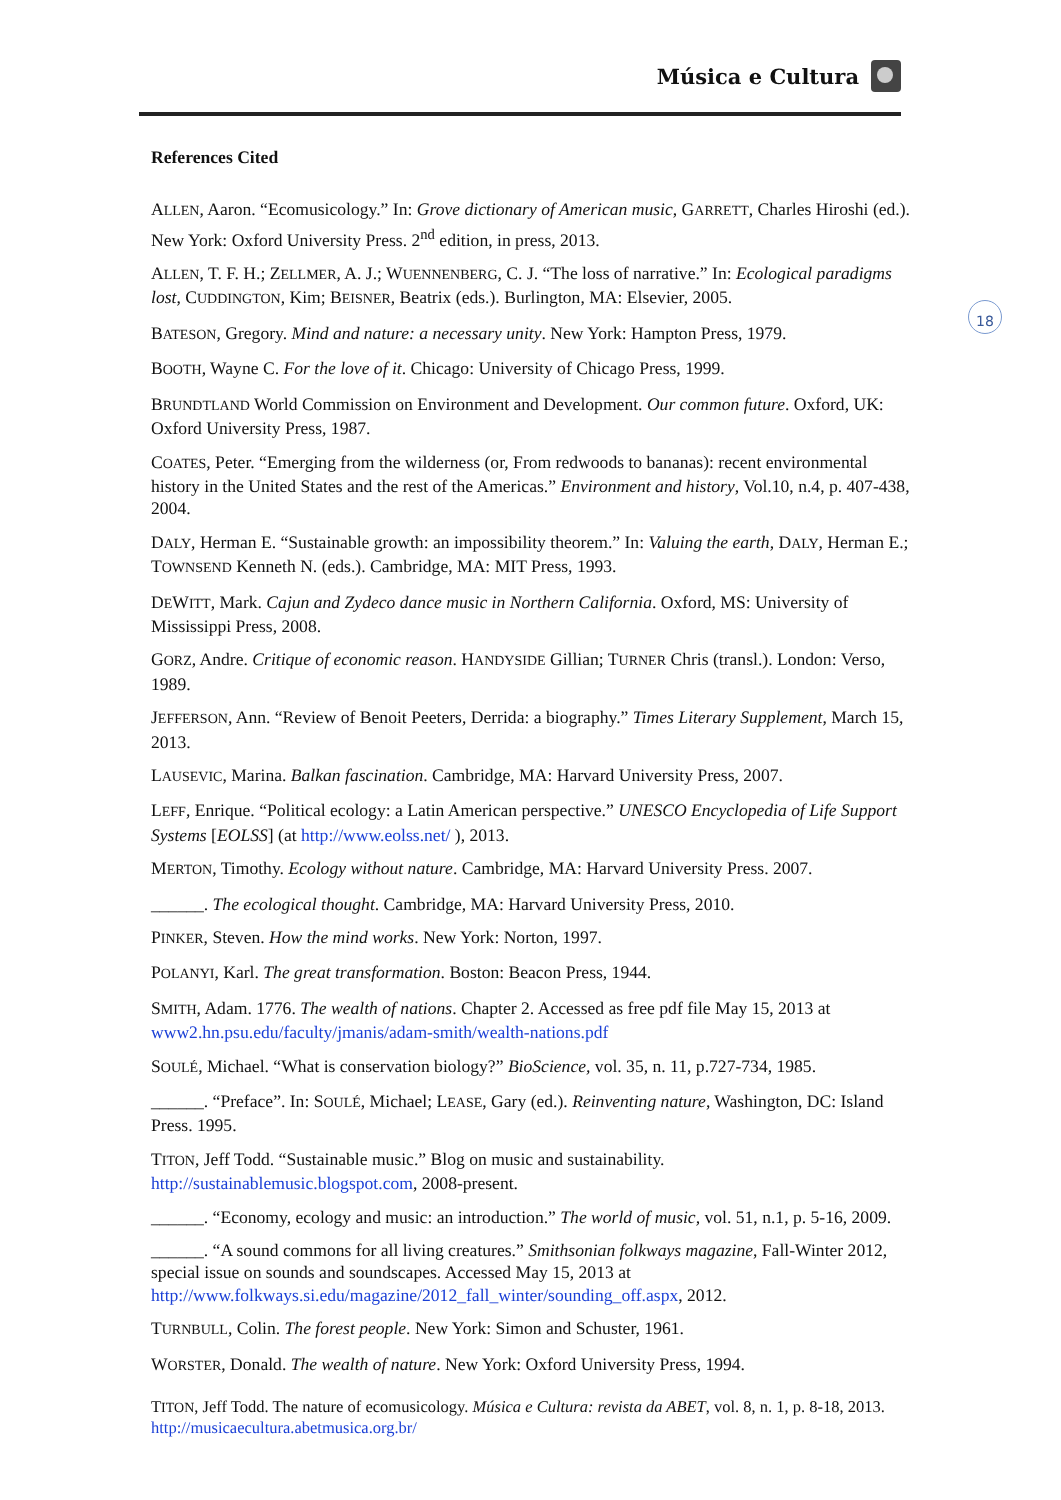Música e Cultura
18
References Cited
ALLEN, Aaron. “Ecomusicology.” In: Grove dictionary of American music, GARRETT, Charles Hiroshi (ed.). New York: Oxford University Press. 2<sup>nd</sup> edition, in press, 2013.
ALLEN, T. F. H.; ZELLMER, A. J.; WUENNENBERG, C. J. “The loss of narrative.” In: Ecological paradigms lost, CUDDINGTON, Kim; BEISNER, Beatrix (eds.). Burlington, MA: Elsevier, 2005.
BATESON, Gregory. Mind and nature: a necessary unity. New York: Hampton Press, 1979.
BOOTH, Wayne C. For the love of it. Chicago: University of Chicago Press, 1999.
BRUNDTLAND World Commission on Environment and Development. Our common future. Oxford, UK: Oxford University Press, 1987.
COATES, Peter. “Emerging from the wilderness (or, From redwoods to bananas): recent environmental history in the United States and the rest of the Americas.” Environment and history, Vol.10, n.4, p. 407-438, 2004.
DALY, Herman E. “Sustainable growth: an impossibility theorem.” In: Valuing the earth, DALY, Herman E.; TOWNSEND Kenneth N. (eds.). Cambridge, MA: MIT Press, 1993.
DEWITT, Mark. Cajun and Zydeco dance music in Northern California. Oxford, MS: University of Mississippi Press, 2008.
GORZ, Andre. Critique of economic reason. HANDYSIDE Gillian; TURNER Chris (transl.). London: Verso, 1989.
JEFFERSON, Ann. “Review of Benoit Peeters, Derrida: a biography.” Times Literary Supplement, March 15, 2013.
LAUSEVIC, Marina. Balkan fascination. Cambridge, MA: Harvard University Press, 2007.
LEFF, Enrique. “Political ecology: a Latin American perspective.” UNESCO Encyclopedia of Life Support Systems [EOLSS] (at http://www.eolss.net/ ), 2013.
MERTON, Timothy. Ecology without nature. Cambridge, MA: Harvard University Press. 2007.
______. The ecological thought. Cambridge, MA: Harvard University Press, 2010.
PINKER, Steven. How the mind works. New York: Norton, 1997.
POLANYI, Karl. The great transformation. Boston: Beacon Press, 1944.
SMITH, Adam. 1776. The wealth of nations. Chapter 2. Accessed as free pdf file May 15, 2013 at www2.hn.psu.edu/faculty/jmanis/adam-smith/wealth-nations.pdf
SOULÉ, Michael. “What is conservation biology?” BioScience, vol. 35, n. 11, p.727-734, 1985.
______. “Preface”. In: SOULÉ, Michael; LEASE, Gary (ed.). Reinventing nature, Washington, DC: Island Press. 1995.
TITON, Jeff Todd. “Sustainable music.” Blog on music and sustainability. http://sustainablemusic.blogspot.com, 2008-present.
______. “Economy, ecology and music: an introduction.” The world of music, vol. 51, n.1, p. 5-16, 2009.
______. “A sound commons for all living creatures.” Smithsonian folkways magazine, Fall-Winter 2012, special issue on sounds and soundscapes. Accessed May 15, 2013 at http://www.folkways.si.edu/magazine/2012_fall_winter/sounding_off.aspx, 2012.
TURNBULL, Colin. The forest people. New York: Simon and Schuster, 1961.
WORSTER, Donald. The wealth of nature. New York: Oxford University Press, 1994.
TITON, Jeff Todd. The nature of ecomusicology. Música e Cultura: revista da ABET, vol. 8, n. 1, p. 8-18, 2013. http://musicaecultura.abetmusica.org.br/